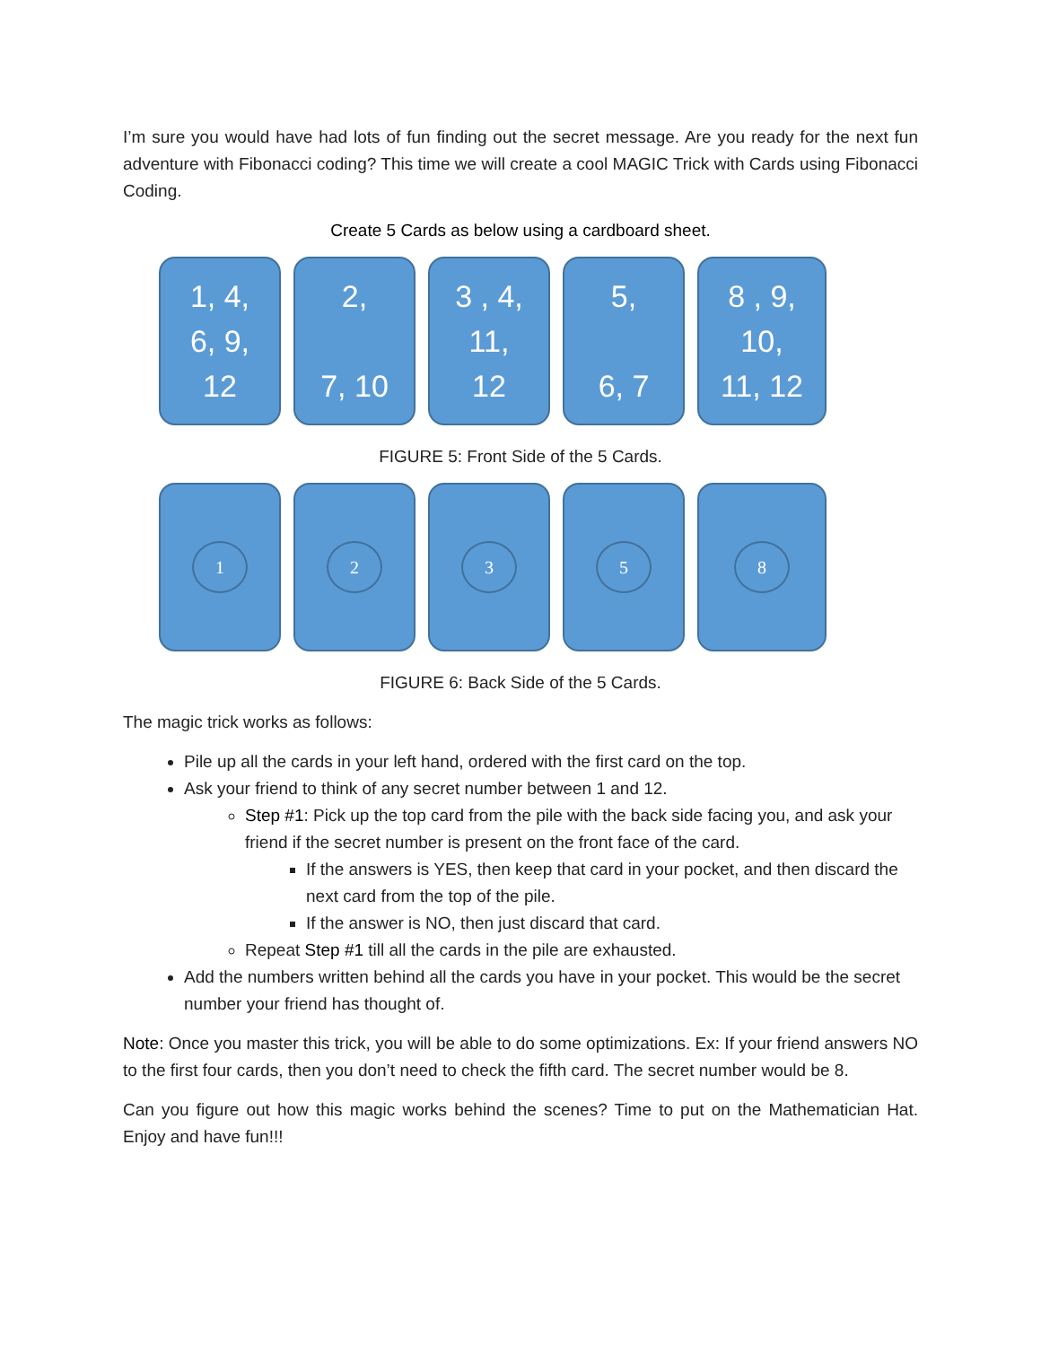I’m sure you would have had lots of fun finding out the secret message. Are you ready for the next fun adventure with Fibonacci coding? This time we will create a cool MAGIC Trick with Cards using Fibonacci Coding.
Create 5 Cards as below using a cardboard sheet.
1, 4,
6, 9,
12
2,
7, 10
3 , 4,
11,
12
5,
6, 7
8 , 9,
10,
11, 12
FIGURE 5: Front Side of the 5 Cards.
1 2 3 5 8
FIGURE 6: Back Side of the 5 Cards.
The magic trick works as follows:
Pile up all the cards in your left hand, ordered with the first card on the top.
Ask your friend to think of any secret number between 1 and 12.
Step #1: Pick up the top card from the pile with the back side facing you, and ask your friend if the secret number is present on the front face of the card.
If the answers is YES, then keep that card in your pocket, and then discard the next card from the top of the pile.
If the answer is NO, then just discard that card.
Repeat Step #1 till all the cards in the pile are exhausted.
Add the numbers written behind all the cards you have in your pocket. This would be the secret number your friend has thought of.
Note: Once you master this trick, you will be able to do some optimizations. Ex: If your friend answers NO to the first four cards, then you don’t need to check the fifth card. The secret number would be 8.
Can you figure out how this magic works behind the scenes? Time to put on the Mathematician Hat. Enjoy and have fun!!!